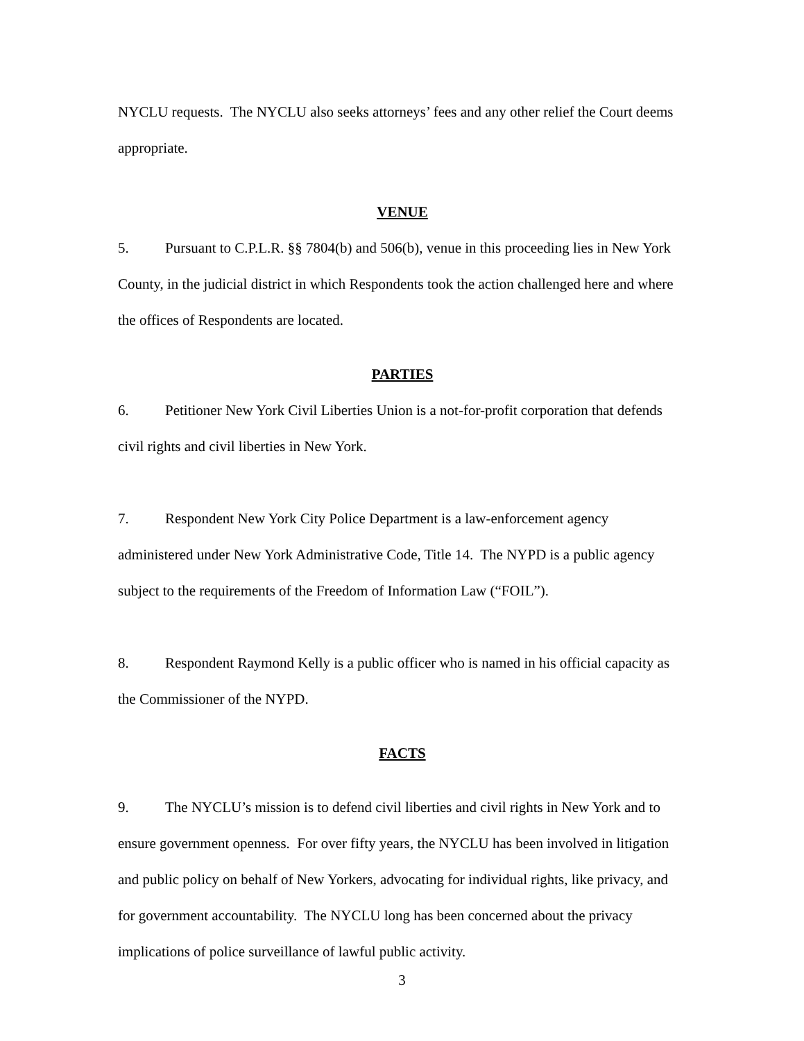NYCLU requests. The NYCLU also seeks attorneys’ fees and any other relief the Court deems appropriate.
VENUE
5. Pursuant to C.P.L.R. §§ 7804(b) and 506(b), venue in this proceeding lies in New York County, in the judicial district in which Respondents took the action challenged here and where the offices of Respondents are located.
PARTIES
6. Petitioner New York Civil Liberties Union is a not-for-profit corporation that defends civil rights and civil liberties in New York.
7. Respondent New York City Police Department is a law-enforcement agency administered under New York Administrative Code, Title 14. The NYPD is a public agency subject to the requirements of the Freedom of Information Law (“FOIL”).
8. Respondent Raymond Kelly is a public officer who is named in his official capacity as the Commissioner of the NYPD.
FACTS
9. The NYCLU’s mission is to defend civil liberties and civil rights in New York and to ensure government openness. For over fifty years, the NYCLU has been involved in litigation and public policy on behalf of New Yorkers, advocating for individual rights, like privacy, and for government accountability. The NYCLU long has been concerned about the privacy implications of police surveillance of lawful public activity.
3